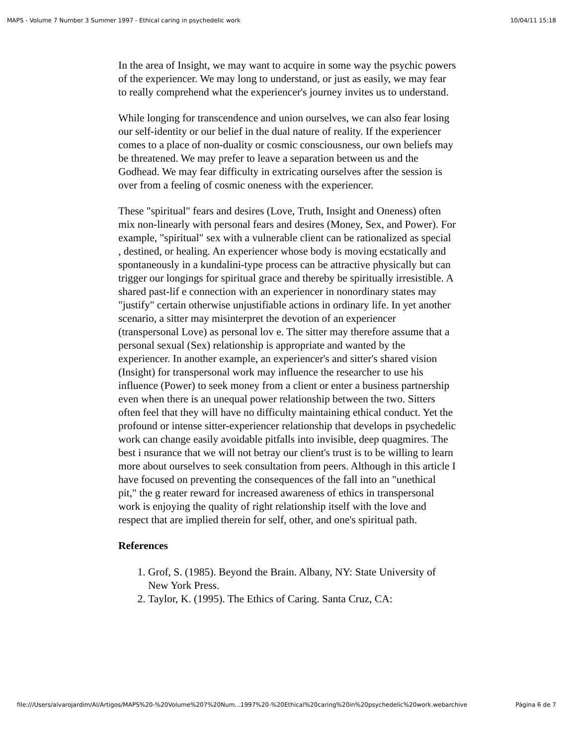MAPS - Volume 7 Number 3 Summer 1997 - Ethical caring in psychedelic work 10/04/11 15:18
In the area of Insight, we may want to acquire in some way the psychic powers of the experiencer. We may long to understand, or just as easily, we may fear to really comprehend what the experiencer's journey invites us to understand.
While longing for transcendence and union ourselves, we can also fear losing our self-identity or our belief in the dual nature of reality. If the experiencer comes to a place of non-duality or cosmic consciousness, our own beliefs may be threatened. We may prefer to leave a separation between us and the Godhead. We may fear difficulty in extricating ourselves after the session is over from a feeling of cosmic oneness with the experiencer.
These "spiritual" fears and desires (Love, Truth, Insight and Oneness) often mix non-linearly with personal fears and desires (Money, Sex, and Power). For example, "spiritual" sex with a vulnerable client can be rationalized as special , destined, or healing. An experiencer whose body is moving ecstatically and spontaneously in a kundalini-type process can be attractive physically but can trigger our longings for spiritual grace and thereby be spiritually irresistible. A shared past-lif e connection with an experiencer in nonordinary states may "justify" certain otherwise unjustifiable actions in ordinary life. In yet another scenario, a sitter may misinterpret the devotion of an experiencer (transpersonal Love) as personal lov e. The sitter may therefore assume that a personal sexual (Sex) relationship is appropriate and wanted by the experiencer. In another example, an experiencer's and sitter's shared vision (Insight) for transpersonal work may influence the researcher to use his influence (Power) to seek money from a client or enter a business partnership even when there is an unequal power relationship between the two. Sitters often feel that they will have no difficulty maintaining ethical conduct. Yet the profound or intense sitter-experiencer relationship that develops in psychedelic work can change easily avoidable pitfalls into invisible, deep quagmires. The best i nsurance that we will not betray our client's trust is to be willing to learn more about ourselves to seek consultation from peers. Although in this article I have focused on preventing the consequences of the fall into an "unethical pit," the g reater reward for increased awareness of ethics in transpersonal work is enjoying the quality of right relationship itself with the love and respect that are implied therein for self, other, and one's spiritual path.
References
1. Grof, S. (1985). Beyond the Brain. Albany, NY: State University of New York Press.
2. Taylor, K. (1995). The Ethics of Caring. Santa Cruz, CA:
file:///Users/alvarojardim/Al/Artigos/MAPS%20-%20Volume%207%20Num...1997%20-%20Ethical%20caring%20in%20psychedelic%20work.webarchive Página 6 de 7